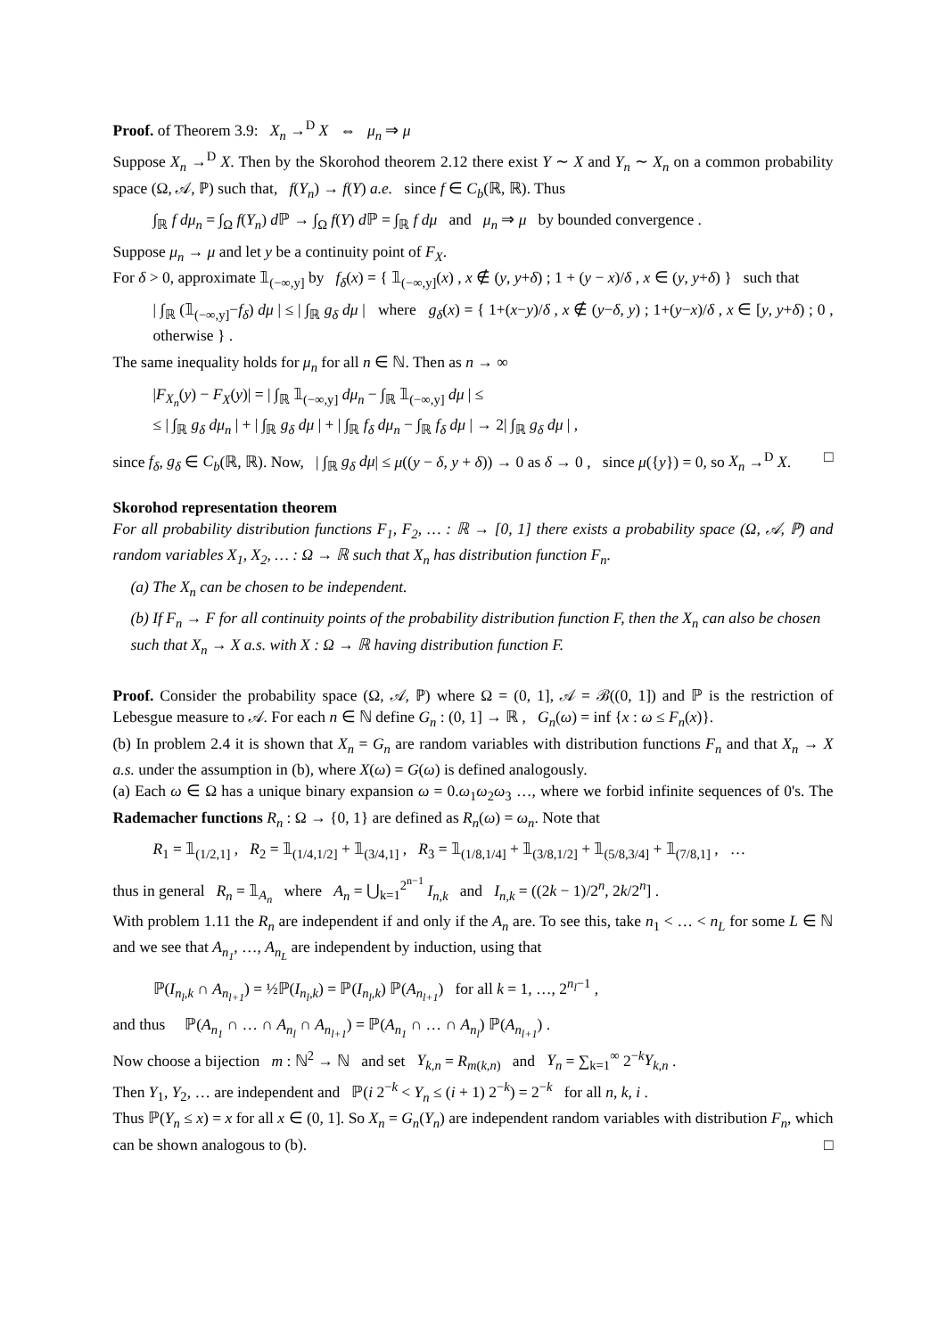Proof. of Theorem 3.9: X<sub>n</sub> →<sup>D</sup> X ⇔ μ<sub>n</sub> ⇒ μ
Suppose X<sub>n</sub> →<sup>D</sup> X. Then by the Skorohod theorem 2.12 there exist Y ∼ X and Y<sub>n</sub> ∼ X<sub>n</sub> on a common probability space (Ω, 𝒜, ℙ) such that, f(Y<sub>n</sub>) → f(Y) a.e. since f ∈ C<sub>b</sub>(ℝ, ℝ). Thus
∫<sub>ℝ</sub> f dμ<sub>n</sub> = ∫<sub>Ω</sub> f(Y<sub>n</sub>) d ℙ → ∫<sub>Ω</sub> f(Y) d ℙ = ∫<sub>ℝ</sub> f dμ and μ<sub>n</sub> ⇒ μ by bounded convergence .
Suppose μ<sub>n</sub> → μ and let y be a continuity point of F<sub>X</sub>.
For δ > 0, approximate 𝟙<sub>(−∞,y]</sub> by f<sub>δ</sub>(x) = { 𝟙<sub>(−∞,y]</sub>(x) , x ∉ (y, y+δ) ; 1 + (y − x)/δ , x ∈ (y, y+δ) } such that
| ∫<sub>ℝ</sub> (𝟙<sub>(−∞,y]</sub>−f<sub>δ</sub>) dμ | ≤ | ∫<sub>ℝ</sub> g<sub>δ</sub> dμ | where g<sub>δ</sub>(x) = { 1+(x−y)/δ , x ∉ (y−δ, y) ; 1+(y−x)/δ , x ∈ [y, y+δ) ; 0 , otherwise } .
The same inequality holds for μ<sub>n</sub> for all n ∈ ℕ. Then as n → ∞
|F<sub>X<sub>n</sub></sub>(y) − F<sub>X</sub>(y)| = | ∫<sub>ℝ</sub> 𝟙<sub>(−∞,y]</sub> dμ<sub>n</sub> − ∫<sub>ℝ</sub> 𝟙<sub>(−∞,y]</sub> dμ | ≤
≤ | ∫<sub>ℝ</sub> g<sub>δ</sub> dμ<sub>n</sub> | + | ∫<sub>ℝ</sub> g<sub>δ</sub> dμ | + | ∫<sub>ℝ</sub> f<sub>δ</sub> dμ<sub>n</sub> − ∫<sub>ℝ</sub> f<sub>δ</sub> dμ | → 2| ∫<sub>ℝ</sub> g<sub>δ</sub> dμ | ,
since f<sub>δ</sub>, g<sub>δ</sub> ∈ C<sub>b</sub>(ℝ, ℝ). Now, | ∫<sub>ℝ</sub> g<sub>δ</sub> dμ| ≤ μ((y − δ, y + δ)) → 0 as δ → 0 , since μ({y}) = 0, so X<sub>n</sub> →<sup>D</sup> X. □
Skorohod representation theorem
For all probability distribution functions F<sub>1</sub>, F<sub>2</sub>, … : ℝ → [0, 1] there exists a probability space (Ω, 𝒜, ℙ) and random variables X<sub>1</sub>, X<sub>2</sub>, … : Ω → ℝ such that X<sub>n</sub> has distribution function F<sub>n</sub>.
(a) The X<sub>n</sub> can be chosen to be independent.
(b) If F<sub>n</sub> → F for all continuity points of the probability distribution function F, then the X<sub>n</sub> can also be chosen such that X<sub>n</sub> → X a.s. with X : Ω → ℝ having distribution function F.
Proof. Consider the probability space (Ω, 𝒜, ℙ) where Ω = (0, 1], 𝒜 = ℬ((0, 1]) and ℙ is the restriction of Lebesgue measure to 𝒜. For each n ∈ ℕ define G<sub>n</sub> : (0, 1] → ℝ , G<sub>n</sub>(ω) = inf {x : ω ≤ F<sub>n</sub>(x)}.
(b) In problem 2.4 it is shown that X<sub>n</sub> = G<sub>n</sub> are random variables with distribution functions F<sub>n</sub> and that X<sub>n</sub> → X a.s. under the assumption in (b), where X(ω) = G(ω) is defined analogously.
(a) Each ω ∈ Ω has a unique binary expansion ω = 0.ω<sub>1</sub>ω<sub>2</sub>ω<sub>3</sub> …, where we forbid infinite sequences of 0's. The Rademacher functions R<sub>n</sub> : Ω → {0, 1} are defined as R<sub>n</sub>(ω) = ω<sub>n</sub>. Note that
R<sub>1</sub> = 𝟙<sub>(1/2,1]</sub> , R<sub>2</sub> = 𝟙<sub>(1/4,1/2]</sub> + 𝟙<sub>(3/4,1]</sub> , R<sub>3</sub> = 𝟙<sub>(1/8,1/4]</sub> + 𝟙<sub>(3/8,1/2]</sub> + 𝟙<sub>(5/8,3/4]</sub> + 𝟙<sub>(7/8,1]</sub> , …
thus in general R<sub>n</sub> = 𝟙<sub>A<sub>n</sub></sub> where A<sub>n</sub> = ⋃<sub>k=1</sub><sup>2<sup>n−1</sup></sup> I<sub>n,k</sub> and I<sub>n,k</sub> = ((2k − 1)/2<sup>n</sup>, 2k/2<sup>n</sup>] .
With problem 1.11 the R<sub>n</sub> are independent if and only if the A<sub>n</sub> are. To see this, take n<sub>1</sub> < … < n<sub>L</sub> for some L ∈ ℕ and we see that A<sub>n<sub>1</sub></sub>, …, A<sub>n<sub>L</sub></sub> are independent by induction, using that
ℙ(I<sub>n<sub>l</sub>,k</sub> ∩ A<sub>n<sub>l+1</sub></sub>) = ½ℙ(I<sub>n<sub>l</sub>,k</sub>) = ℙ(I<sub>n<sub>l</sub>,k</sub>) ℙ(A<sub>n<sub>l+1</sub></sub>) for all k = 1, …, 2<sup>n<sub>l</sub>−1</sup> ,
and thus ℙ(A<sub>n<sub>1</sub></sub> ∩ … ∩ A<sub>n<sub>l</sub></sub> ∩ A<sub>n<sub>l+1</sub></sub>) = ℙ(A<sub>n<sub>1</sub></sub> ∩ … ∩ A<sub>n<sub>l</sub></sub>) ℙ(A<sub>n<sub>l+1</sub></sub>) .
Now choose a bijection m : ℕ<sup>2</sup> → ℕ and set Y<sub>k,n</sub> = R<sub>m(k,n)</sub> and Y<sub>n</sub> = ∑<sub>k=1</sub><sup>∞</sup> 2<sup>−k</sup>Y<sub>k,n</sub> .
Then Y<sub>1</sub>, Y<sub>2</sub>, … are independent and ℙ(i 2<sup>−k</sup> < Y<sub>n</sub> ≤ (i + 1) 2<sup>−k</sup>) = 2<sup>−k</sup> for all n, k, i .
Thus ℙ(Y<sub>n</sub> ≤ x) = x for all x ∈ (0, 1]. So X<sub>n</sub> = G<sub>n</sub>(Y<sub>n</sub>) are independent random variables with distribution F<sub>n</sub>, which can be shown analogous to (b). □